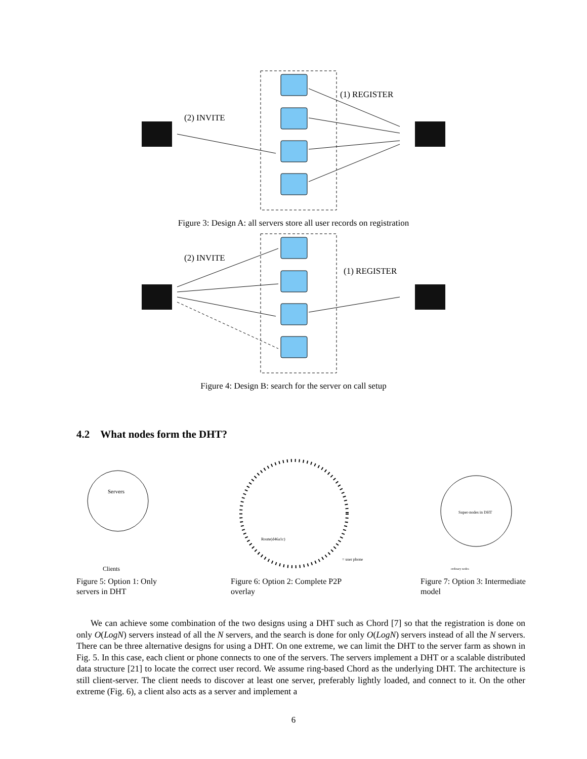(2) INVITE
(1) REGISTER
Figure 3: Design A: all servers store all user records on registration
(2) INVITE
(1) REGISTER
Figure 4: Design B: search for the server on call setup
4.2 What nodes form the DHT?
Servers
Clients
Figure 5: Option 1: Only servers in DHT
Route(d46a1c)
= user phone
Figure 6: Option 2: Complete P2P overlay
Super-nodes in DHT
ordinary nodes
Figure 7: Option 3: Intermediate model
We can achieve some combination of the two designs using a DHT such as Chord [7] so that the registration is done on only O(LogN) servers instead of all the N servers, and the search is done for only O(LogN) servers instead of all the N servers. There can be three alternative designs for using a DHT. On one extreme, we can limit the DHT to the server farm as shown in Fig. 5. In this case, each client or phone connects to one of the servers. The servers implement a DHT or a scalable distributed data structure [21] to locate the correct user record. We assume ring-based Chord as the underlying DHT. The architecture is still client-server. The client needs to discover at least one server, preferably lightly loaded, and connect to it. On the other extreme (Fig. 6), a client also acts as a server and implement a
6